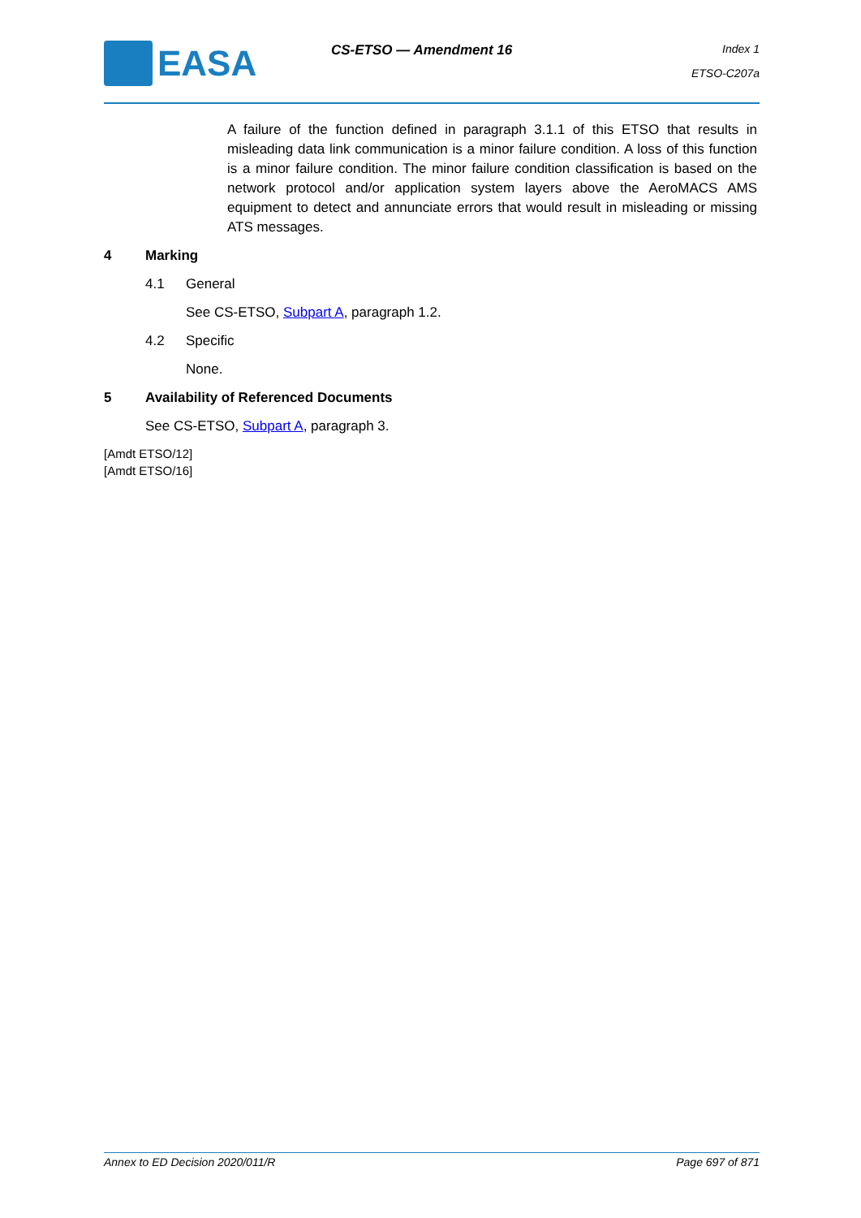EASA CS-ETSO — Amendment 16 Index 1
ETSO-C207a
A failure of the function defined in paragraph 3.1.1 of this ETSO that results in misleading data link communication is a minor failure condition. A loss of this function is a minor failure condition. The minor failure condition classification is based on the network protocol and/or application system layers above the AeroMACS AMS equipment to detect and annunciate errors that would result in misleading or missing ATS messages.
4 Marking
4.1 General
See CS-ETSO, Subpart A, paragraph 1.2.
4.2 Specific
None.
5 Availability of Referenced Documents
See CS-ETSO, Subpart A, paragraph 3.
[Amdt ETSO/12]
[Amdt ETSO/16]
Annex to ED Decision 2020/011/R Page 697 of 871